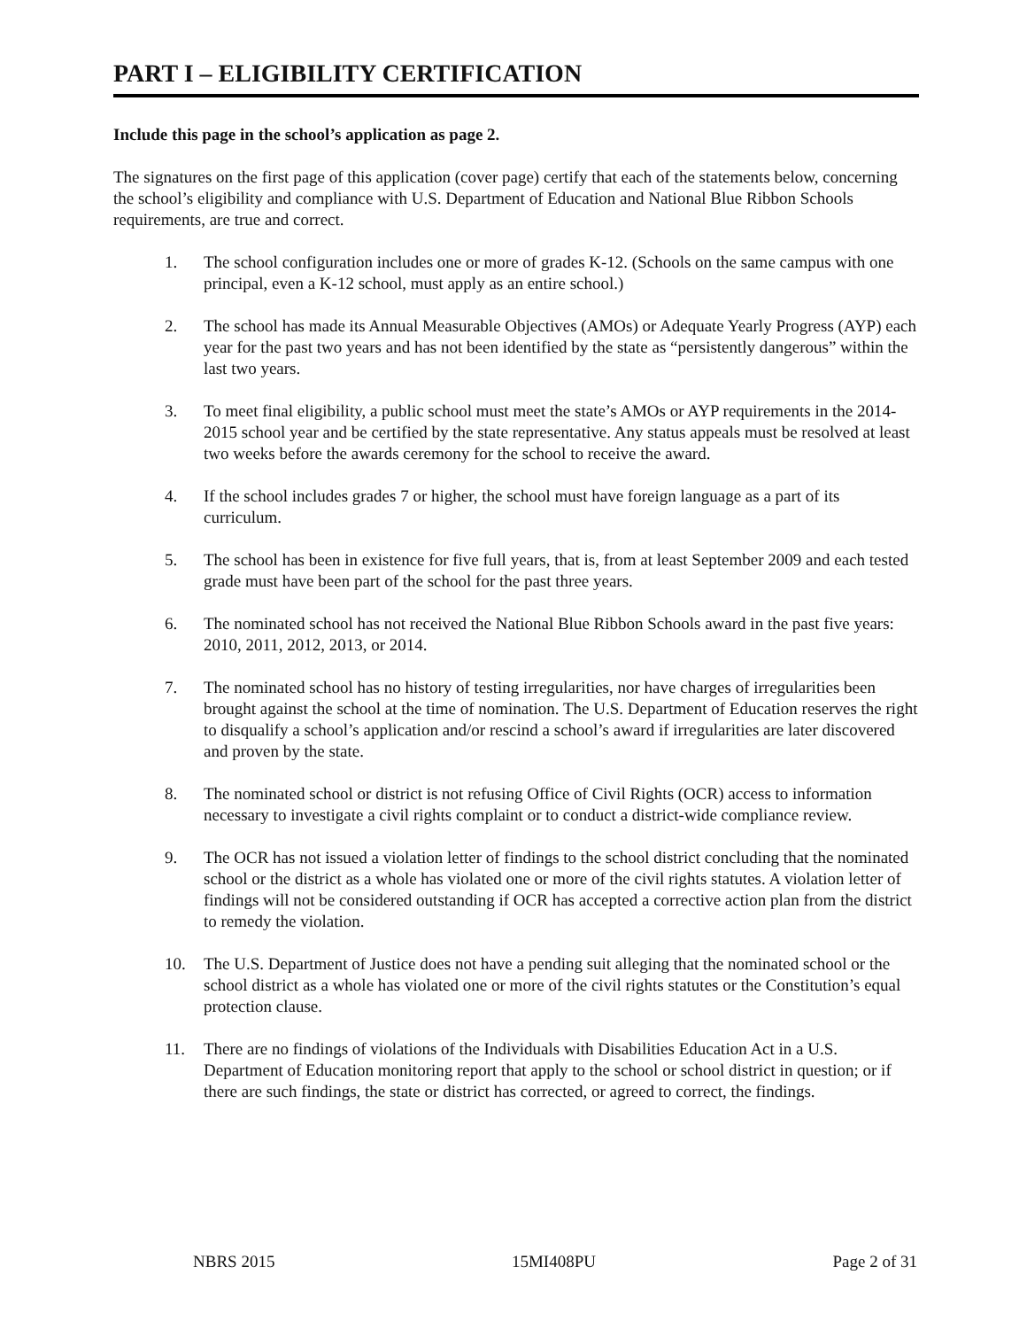PART I – ELIGIBILITY CERTIFICATION
Include this page in the school’s application as page 2.
The signatures on the first page of this application (cover page) certify that each of the statements below, concerning the school’s eligibility and compliance with U.S. Department of Education and National Blue Ribbon Schools requirements, are true and correct.
1. The school configuration includes one or more of grades K-12. (Schools on the same campus with one principal, even a K-12 school, must apply as an entire school.)
2. The school has made its Annual Measurable Objectives (AMOs) or Adequate Yearly Progress (AYP) each year for the past two years and has not been identified by the state as “persistently dangerous” within the last two years.
3. To meet final eligibility, a public school must meet the state’s AMOs or AYP requirements in the 2014-2015 school year and be certified by the state representative. Any status appeals must be resolved at least two weeks before the awards ceremony for the school to receive the award.
4. If the school includes grades 7 or higher, the school must have foreign language as a part of its curriculum.
5. The school has been in existence for five full years, that is, from at least September 2009 and each tested grade must have been part of the school for the past three years.
6. The nominated school has not received the National Blue Ribbon Schools award in the past five years: 2010, 2011, 2012, 2013, or 2014.
7. The nominated school has no history of testing irregularities, nor have charges of irregularities been brought against the school at the time of nomination. The U.S. Department of Education reserves the right to disqualify a school’s application and/or rescind a school’s award if irregularities are later discovered and proven by the state.
8. The nominated school or district is not refusing Office of Civil Rights (OCR) access to information necessary to investigate a civil rights complaint or to conduct a district-wide compliance review.
9. The OCR has not issued a violation letter of findings to the school district concluding that the nominated school or the district as a whole has violated one or more of the civil rights statutes. A violation letter of findings will not be considered outstanding if OCR has accepted a corrective action plan from the district to remedy the violation.
10. The U.S. Department of Justice does not have a pending suit alleging that the nominated school or the school district as a whole has violated one or more of the civil rights statutes or the Constitution’s equal protection clause.
11. There are no findings of violations of the Individuals with Disabilities Education Act in a U.S. Department of Education monitoring report that apply to the school or school district in question; or if there are such findings, the state or district has corrected, or agreed to correct, the findings.
NBRS 2015 15MI408PU Page 2 of 31